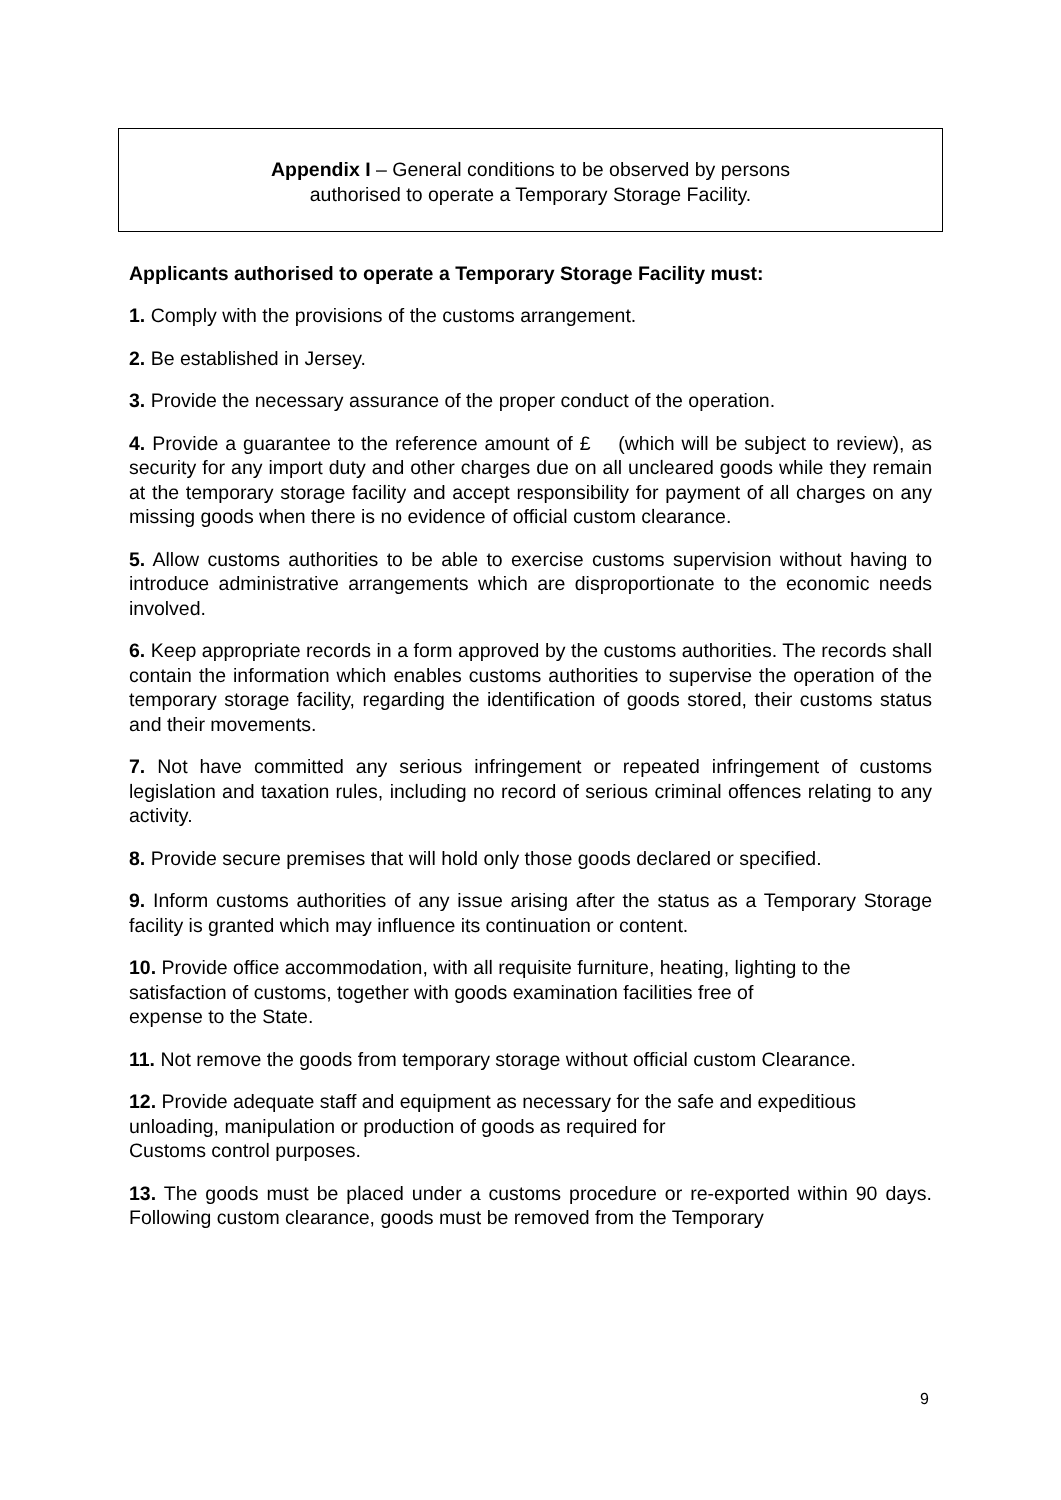Appendix I – General conditions to be observed by persons
authorised to operate a Temporary Storage Facility.
Applicants authorised to operate a Temporary Storage Facility must:
1. Comply with the provisions of the customs arrangement.
2. Be established in Jersey.
3. Provide the necessary assurance of the proper conduct of the operation.
4. Provide a guarantee to the reference amount of £ (which will be subject to review), as security for any import duty and other charges due on all uncleared goods while they remain at the temporary storage facility and accept responsibility for payment of all charges on any missing goods when there is no evidence of official custom clearance.
5. Allow customs authorities to be able to exercise customs supervision without having to introduce administrative arrangements which are disproportionate to the economic needs involved.
6. Keep appropriate records in a form approved by the customs authorities. The records shall contain the information which enables customs authorities to supervise the operation of the temporary storage facility, regarding the identification of goods stored, their customs status and their movements.
7. Not have committed any serious infringement or repeated infringement of customs legislation and taxation rules, including no record of serious criminal offences relating to any activity.
8. Provide secure premises that will hold only those goods declared or specified.
9. Inform customs authorities of any issue arising after the status as a Temporary Storage facility is granted which may influence its continuation or content.
10. Provide office accommodation, with all requisite furniture, heating, lighting to the satisfaction of customs, together with goods examination facilities free of
expense to the State.
11. Not remove the goods from temporary storage without official custom Clearance.
12. Provide adequate staff and equipment as necessary for the safe and expeditious unloading, manipulation or production of goods as required for
Customs control purposes.
13. The goods must be placed under a customs procedure or re-exported within 90 days. Following custom clearance, goods must be removed from the Temporary
9